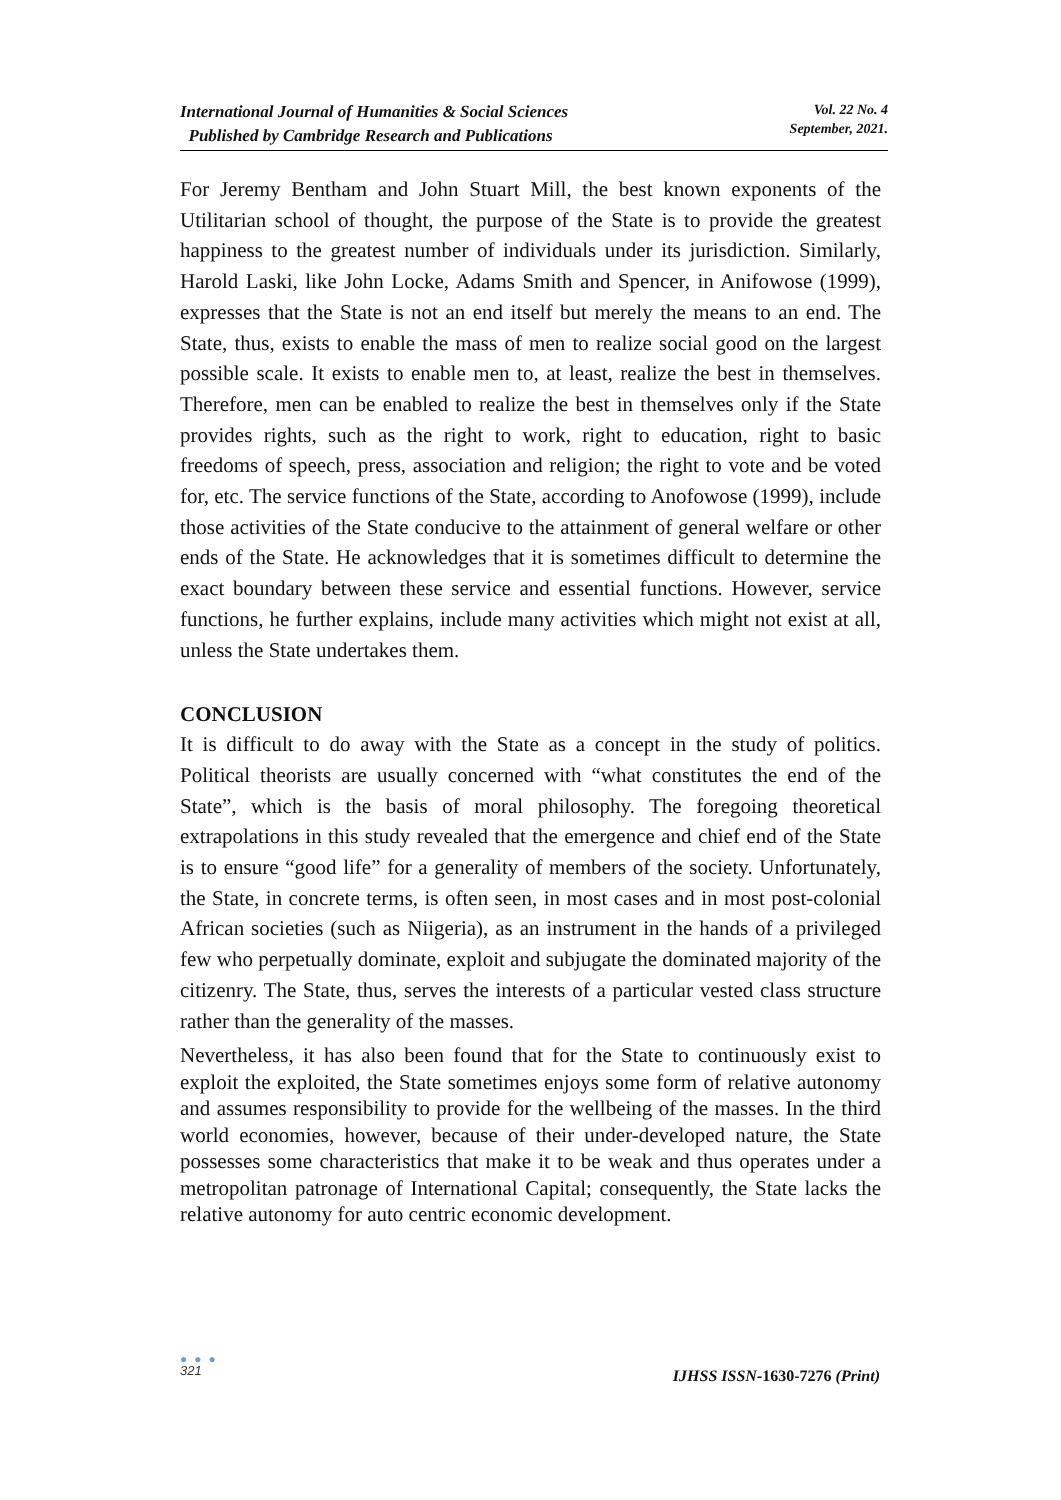International Journal of Humanities & Social Sciences
Published by Cambridge Research and Publications
Vol. 22 No. 4
September, 2021.
For Jeremy Bentham and John Stuart Mill, the best known exponents of the Utilitarian school of thought, the purpose of the State is to provide the greatest happiness to the greatest number of individuals under its jurisdiction. Similarly, Harold Laski, like John Locke, Adams Smith and Spencer, in Anifowose (1999), expresses that the State is not an end itself but merely the means to an end. The State, thus, exists to enable the mass of men to realize social good on the largest possible scale. It exists to enable men to, at least, realize the best in themselves. Therefore, men can be enabled to realize the best in themselves only if the State provides rights, such as the right to work, right to education, right to basic freedoms of speech, press, association and religion; the right to vote and be voted for, etc. The service functions of the State, according to Anofowose (1999), include those activities of the State conducive to the attainment of general welfare or other ends of the State. He acknowledges that it is sometimes difficult to determine the exact boundary between these service and essential functions. However, service functions, he further explains, include many activities which might not exist at all, unless the State undertakes them.
CONCLUSION
It is difficult to do away with the State as a concept in the study of politics. Political theorists are usually concerned with “what constitutes the end of the State”, which is the basis of moral philosophy. The foregoing theoretical extrapolations in this study revealed that the emergence and chief end of the State is to ensure “good life” for a generality of members of the society. Unfortunately, the State, in concrete terms, is often seen, in most cases and in most post-colonial African societies (such as Niigeria), as an instrument in the hands of a privileged few who perpetually dominate, exploit and subjugate the dominated majority of the citizenry. The State, thus, serves the interests of a particular vested class structure rather than the generality of the masses.
Nevertheless, it has also been found that for the State to continuously exist to exploit the exploited, the State sometimes enjoys some form of relative autonomy and assumes responsibility to provide for the wellbeing of the masses. In the third world economies, however, because of their under-developed nature, the State possesses some characteristics that make it to be weak and thus operates under a metropolitan patronage of International Capital; consequently, the State lacks the relative autonomy for auto centric economic development.
● ● ●
321
IJHSS ISSN-1630-7276 (Print)